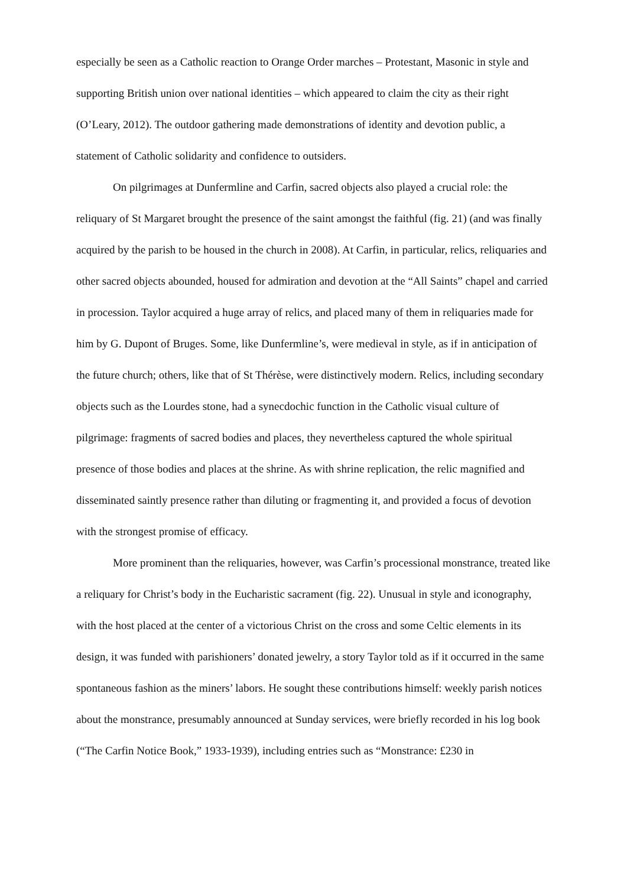especially be seen as a Catholic reaction to Orange Order marches – Protestant, Masonic in style and supporting British union over national identities – which appeared to claim the city as their right (O’Leary, 2012). The outdoor gathering made demonstrations of identity and devotion public, a statement of Catholic solidarity and confidence to outsiders.
On pilgrimages at Dunfermline and Carfin, sacred objects also played a crucial role: the reliquary of St Margaret brought the presence of the saint amongst the faithful (fig. 21) (and was finally acquired by the parish to be housed in the church in 2008). At Carfin, in particular, relics, reliquaries and other sacred objects abounded, housed for admiration and devotion at the “All Saints” chapel and carried in procession. Taylor acquired a huge array of relics, and placed many of them in reliquaries made for him by G. Dupont of Bruges. Some, like Dunfermline’s, were medieval in style, as if in anticipation of the future church; others, like that of St Thérèse, were distinctively modern. Relics, including secondary objects such as the Lourdes stone, had a synecdochic function in the Catholic visual culture of pilgrimage: fragments of sacred bodies and places, they nevertheless captured the whole spiritual presence of those bodies and places at the shrine. As with shrine replication, the relic magnified and disseminated saintly presence rather than diluting or fragmenting it, and provided a focus of devotion with the strongest promise of efficacy.
More prominent than the reliquaries, however, was Carfin’s processional monstrance, treated like a reliquary for Christ’s body in the Eucharistic sacrament (fig. 22). Unusual in style and iconography, with the host placed at the center of a victorious Christ on the cross and some Celtic elements in its design, it was funded with parishioners’ donated jewelry, a story Taylor told as if it occurred in the same spontaneous fashion as the miners’ labors. He sought these contributions himself: weekly parish notices about the monstrance, presumably announced at Sunday services, were briefly recorded in his log book (“The Carfin Notice Book,” 1933-1939), including entries such as “Monstrance: £230 in